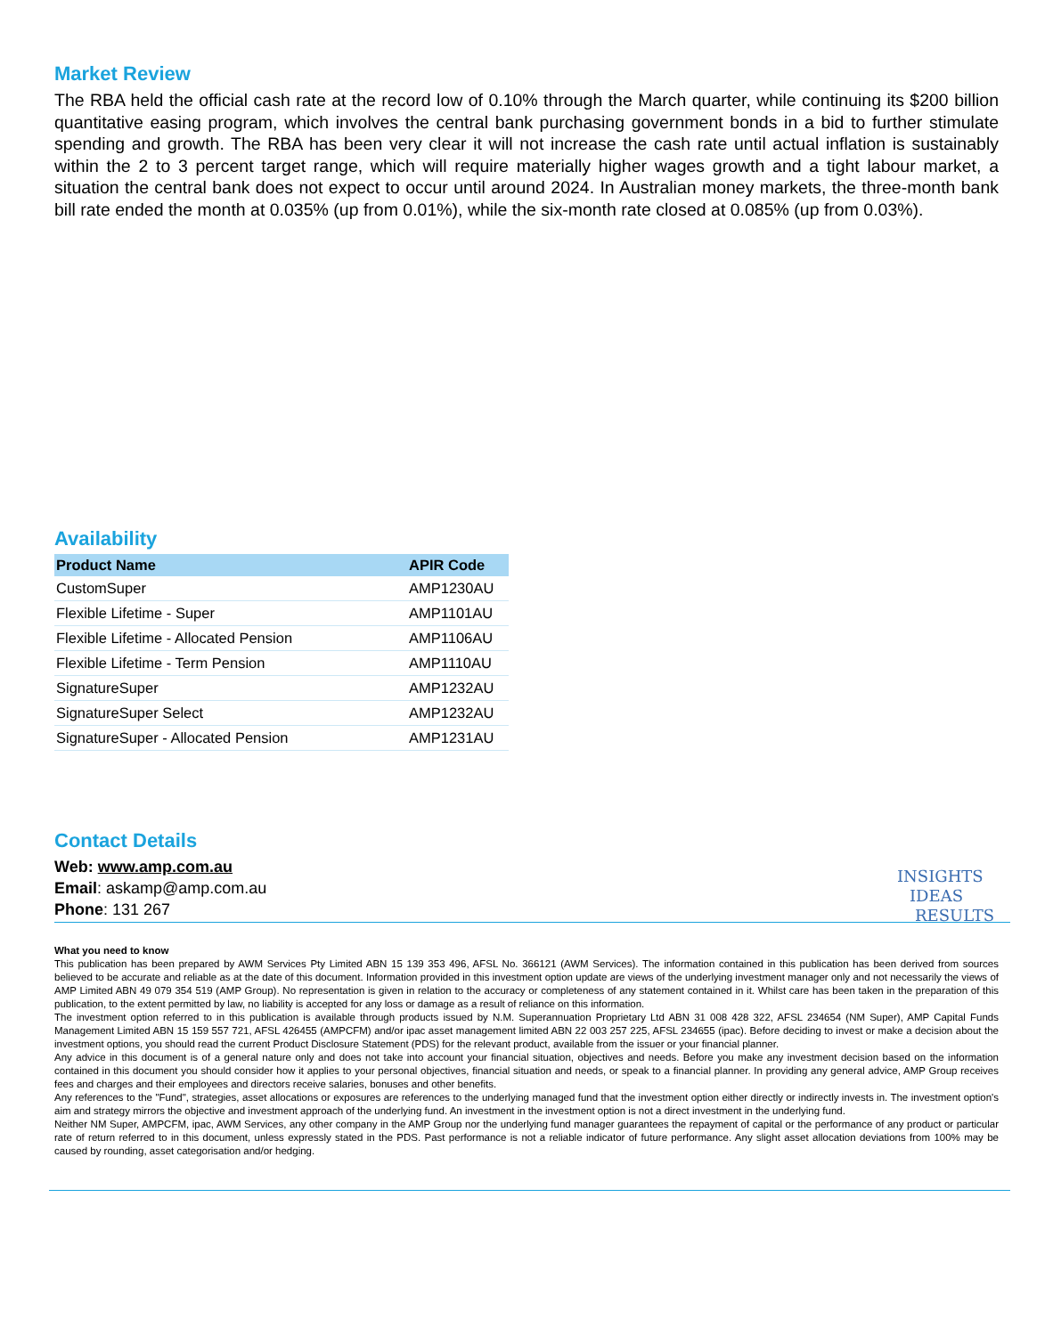Market Review
The RBA held the official cash rate at the record low of 0.10% through the March quarter, while continuing its $200 billion quantitative easing program, which involves the central bank purchasing government bonds in a bid to further stimulate spending and growth. The RBA has been very clear it will not increase the cash rate until actual inflation is sustainably within the 2 to 3 percent target range, which will require materially higher wages growth and a tight labour market, a situation the central bank does not expect to occur until around 2024. In Australian money markets, the three-month bank bill rate ended the month at 0.035% (up from 0.01%), while the six-month rate closed at 0.085% (up from 0.03%).
Availability
| Product Name | APIR Code |
| --- | --- |
| CustomSuper | AMP1230AU |
| Flexible Lifetime - Super | AMP1101AU |
| Flexible Lifetime - Allocated Pension | AMP1106AU |
| Flexible Lifetime - Term Pension | AMP1110AU |
| SignatureSuper | AMP1232AU |
| SignatureSuper Select | AMP1232AU |
| SignatureSuper - Allocated Pension | AMP1231AU |
Contact Details
Web: www.amp.com.au
Email: askamp@amp.com.au
Phone: 131 267
What you need to know
This publication has been prepared by AWM Services Pty Limited ABN 15 139 353 496, AFSL No. 366121 (AWM Services). The information contained in this publication has been derived from sources believed to be accurate and reliable as at the date of this document. Information provided in this investment option update are views of the underlying investment manager only and not necessarily the views of AMP Limited ABN 49 079 354 519 (AMP Group). No representation is given in relation to the accuracy or completeness of any statement contained in it. Whilst care has been taken in the preparation of this publication, to the extent permitted by law, no liability is accepted for any loss or damage as a result of reliance on this information.
The investment option referred to in this publication is available through products issued by N.M. Superannuation Proprietary Ltd ABN 31 008 428 322, AFSL 234654 (NM Super), AMP Capital Funds Management Limited ABN 15 159 557 721, AFSL 426455 (AMPCFM) and/or ipac asset management limited ABN 22 003 257 225, AFSL 234655 (ipac). Before deciding to invest or make a decision about the investment options, you should read the current Product Disclosure Statement (PDS) for the relevant product, available from the issuer or your financial planner.
Any advice in this document is of a general nature only and does not take into account your financial situation, objectives and needs. Before you make any investment decision based on the information contained in this document you should consider how it applies to your personal objectives, financial situation and needs, or speak to a financial planner. In providing any general advice, AMP Group receives fees and charges and their employees and directors receive salaries, bonuses and other benefits.
Any references to the "Fund", strategies, asset allocations or exposures are references to the underlying managed fund that the investment option either directly or indirectly invests in. The investment option's aim and strategy mirrors the objective and investment approach of the underlying fund. An investment in the investment option is not a direct investment in the underlying fund.
Neither NM Super, AMPCFM, ipac, AWM Services, any other company in the AMP Group nor the underlying fund manager guarantees the repayment of capital or the performance of any product or particular rate of return referred to in this document, unless expressly stated in the PDS. Past performance is not a reliable indicator of future performance. Any slight asset allocation deviations from 100% may be caused by rounding, asset categorisation and/or hedging.
INSIGHTS
IDEAS
RESULTS